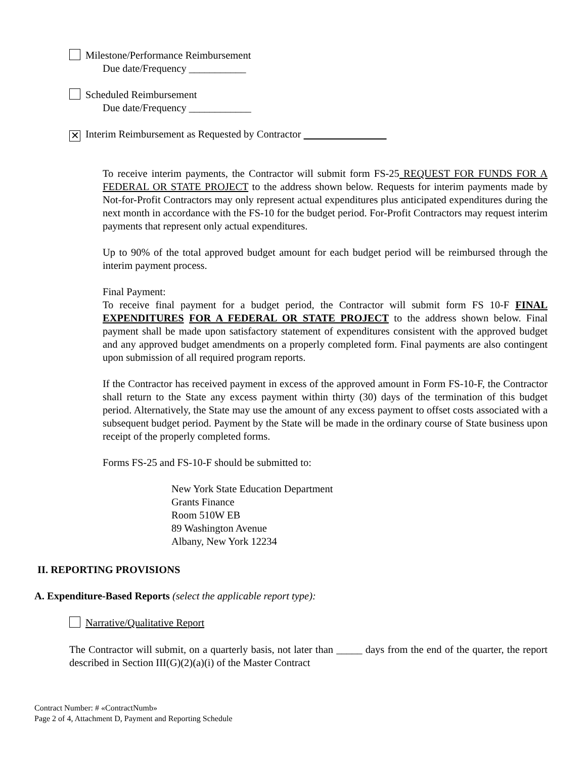Milestone/Performance Reimbursement
Due date/Frequency ___________
Scheduled Reimbursement
Due date/Frequency ____________
✕ Interim Reimbursement as Requested by Contractor
To receive interim payments, the Contractor will submit form FS-25 REQUEST FOR FUNDS FOR A FEDERAL OR STATE PROJECT to the address shown below. Requests for interim payments made by Not-for-Profit Contractors may only represent actual expenditures plus anticipated expenditures during the next month in accordance with the FS-10 for the budget period. For-Profit Contractors may request interim payments that represent only actual expenditures.
Up to 90% of the total approved budget amount for each budget period will be reimbursed through the interim payment process.
Final Payment:
To receive final payment for a budget period, the Contractor will submit form FS 10-F FINAL EXPENDITURES FOR A FEDERAL OR STATE PROJECT to the address shown below. Final payment shall be made upon satisfactory statement of expenditures consistent with the approved budget and any approved budget amendments on a properly completed form. Final payments are also contingent upon submission of all required program reports.
If the Contractor has received payment in excess of the approved amount in Form FS-10-F, the Contractor shall return to the State any excess payment within thirty (30) days of the termination of this budget period. Alternatively, the State may use the amount of any excess payment to offset costs associated with a subsequent budget period. Payment by the State will be made in the ordinary course of State business upon receipt of the properly completed forms.
Forms FS-25 and FS-10-F should be submitted to:
New York State Education Department
Grants Finance
Room 510W EB
89 Washington Avenue
Albany, New York 12234
II. REPORTING PROVISIONS
A. Expenditure-Based Reports (select the applicable report type):
Narrative/Qualitative Report
The Contractor will submit, on a quarterly basis, not later than _____ days from the end of the quarter, the report described in Section III(G)(2)(a)(i) of the Master Contract
Contract Number: # «ContractNumb»
Page 2 of 4, Attachment D, Payment and Reporting Schedule